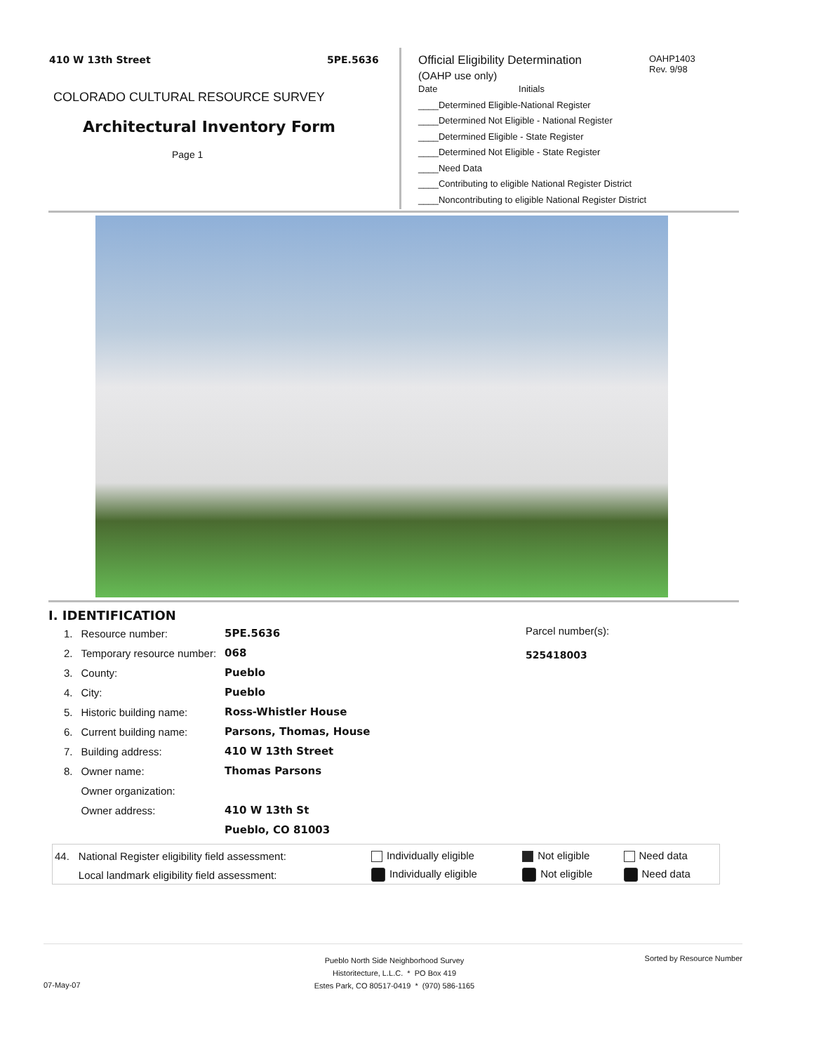410 W 13th Street 5PE.5636
COLORADO CULTURAL RESOURCE SURVEY
Architectural Inventory Form
Page 1
OAHP1403
Rev. 9/98
Official Eligibility Determination
(OAHP use only)
Date Initials
____Determined Eligible-National Register
____Determined Not Eligible - National Register
____Determined Eligible - State Register
____Determined Not Eligible - State Register
____Need Data
____Contributing to eligible National Register District
____Noncontributing to eligible National Register District
I. IDENTIFICATION
Parcel number(s):
525418003
| 1. | Resource number: | 5PE.5636 |
| 2. | Temporary resource number: | 068 |
| 3. | County: | Pueblo |
| 4. | City: | Pueblo |
| 5. | Historic building name: | Ross-Whistler House |
| 6. | Current building name: | Parsons, Thomas, House |
| 7. | Building address: | 410 W 13th Street |
| 8. | Owner name: | Thomas Parsons |
| | Owner organization: | |
| | Owner address: | 410 W 13th St |
| | | Pueblo, CO 81003 |
| 44. | National Register eligibility field assessment: | Individually eligible | Not eligible | Need data |
| | Local landmark eligibility field assessment: | Individually eligible | Not eligible | Need data |
07-May-07
Pueblo North Side Neighborhood Survey
Historitecture, L.L.C. * PO Box 419
Estes Park, CO 80517-0419 * (970) 586-1165
Sorted by Resource Number